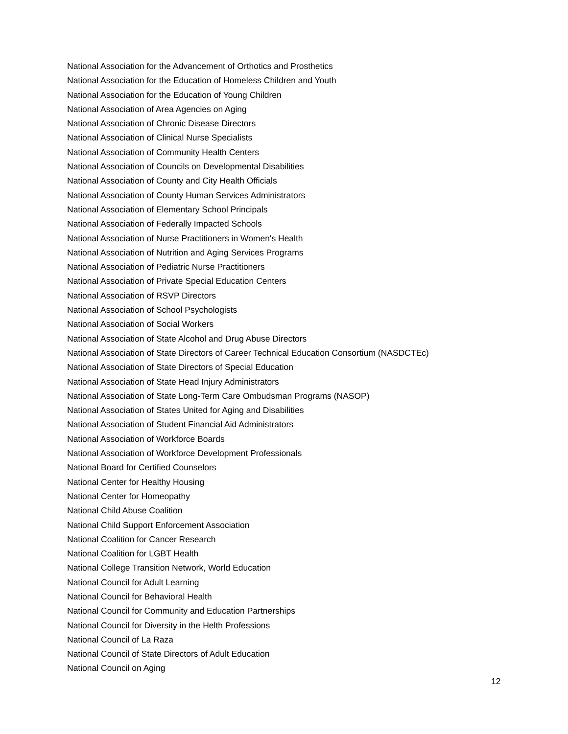National Association for the Advancement of Orthotics and Prosthetics
National Association for the Education of Homeless Children and Youth
National Association for the Education of Young Children
National Association of Area Agencies on Aging
National Association of Chronic Disease Directors
National Association of Clinical Nurse Specialists
National Association of Community Health Centers
National Association of Councils on Developmental Disabilities
National Association of County and City Health Officials
National Association of County Human Services Administrators
National Association of Elementary School Principals
National Association of Federally Impacted Schools
National Association of Nurse Practitioners in Women's Health
National Association of Nutrition and Aging Services Programs
National Association of Pediatric Nurse Practitioners
National Association of Private Special Education Centers
National Association of RSVP Directors
National Association of School Psychologists
National Association of Social Workers
National Association of State Alcohol and Drug Abuse Directors
National Association of State Directors of Career Technical Education Consortium (NASDCTEc)
National Association of State Directors of Special Education
National Association of State Head Injury Administrators
National Association of State Long-Term Care Ombudsman Programs (NASOP)
National Association of States United for Aging and Disabilities
National Association of Student Financial Aid Administrators
National Association of Workforce Boards
National Association of Workforce Development Professionals
National Board for Certified Counselors
National Center for Healthy Housing
National Center for Homeopathy
National Child Abuse Coalition
National Child Support Enforcement Association
National Coalition for Cancer Research
National Coalition for LGBT Health
National College Transition Network, World Education
National Council for Adult Learning
National Council for Behavioral Health
National Council for Community and Education Partnerships
National Council for Diversity in the Helth Professions
National Council of La Raza
National Council of State Directors of Adult Education
National Council on Aging
12